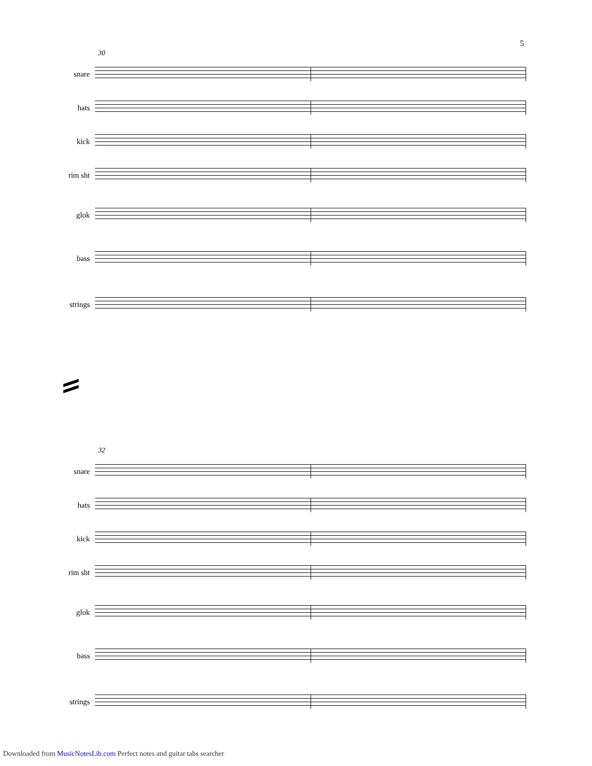5
30
snare
hats
kick
rim sht
glok
bass
strings
32
snare
hats
kick
rim sht
glok
bass
strings
Downloaded from MusicNotesLib.com Perfect notes and guitar tabs searcher